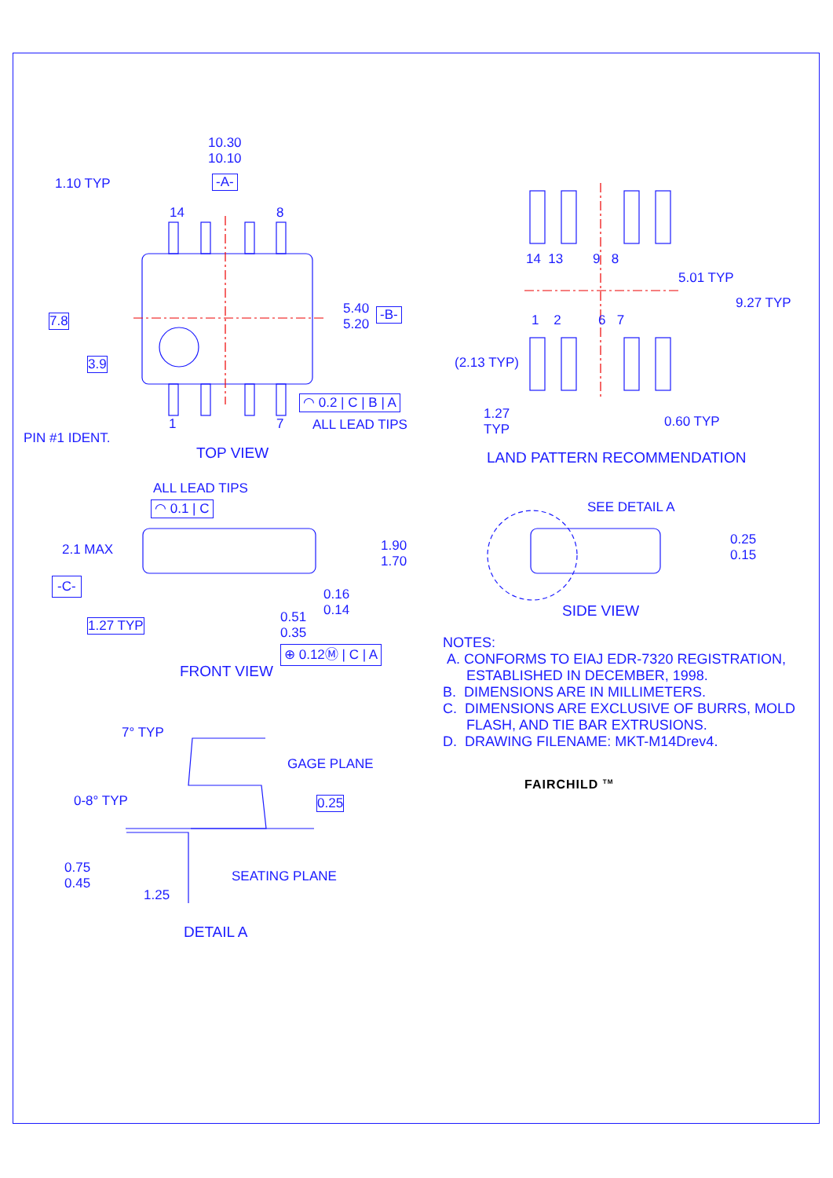10.30
10.10
-A-
1.10 TYP
14 8
7.8
3.9
5.40
5.20
-B-
◠ 0.2 | C | B | A
1 7 ALL LEAD TIPS
PIN #1 IDENT.
TOP VIEW
14 13 9 8
5.01 TYP
9.27 TYP
1 2 6 7
(2.13 TYP)
1.27
TYP
0.60 TYP
LAND PATTERN RECOMMENDATION
ALL LEAD TIPS
◠ 0.1 | C
2.1 MAX
1.90
1.70
-C-
0.16
0.14
0.51
0.35
1.27 TYP
⊕ 0.12Ⓜ | C | A
FRONT VIEW
SEE DETAIL A
0.25
0.15
SIDE VIEW
NOTES:
A. CONFORMS TO EIAJ EDR-7320 REGISTRATION,
ESTABLISHED IN DECEMBER, 1998.
B. DIMENSIONS ARE IN MILLIMETERS.
C. DIMENSIONS ARE EXCLUSIVE OF BURRS, MOLD
FLASH, AND TIE BAR EXTRUSIONS.
D. DRAWING FILENAME: MKT-M14Drev4.
FAIRCHILD <sup>TM</sup>
7° TYP
GAGE PLANE
0-8° TYP 0.25
0.75
0.45
SEATING PLANE
1.25
DETAIL A